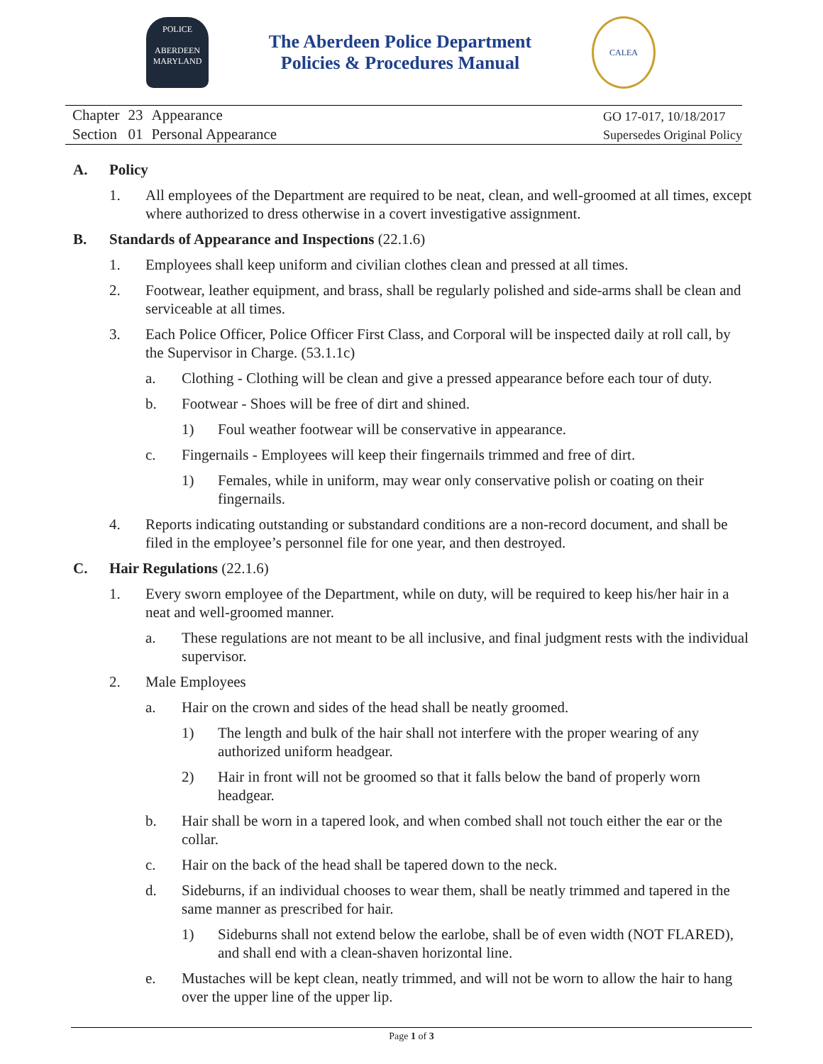POLICE
ABERDEEN
MARYLAND
The Aberdeen Police Department
Policies & Procedures Manual
CALEA
| Chapter | 23 | Appearance |
| Section | 01 | Personal Appearance |
GO 17-017, 10/18/2017
Supersedes Original Policy
A. Policy
1. All employees of the Department are required to be neat, clean, and well-groomed at all times, except where authorized to dress otherwise in a covert investigative assignment.
B. Standards of Appearance and Inspections (22.1.6)
1. Employees shall keep uniform and civilian clothes clean and pressed at all times.
2. Footwear, leather equipment, and brass, shall be regularly polished and side-arms shall be clean and serviceable at all times.
3. Each Police Officer, Police Officer First Class, and Corporal will be inspected daily at roll call, by the Supervisor in Charge. (53.1.1c)
a. Clothing - Clothing will be clean and give a pressed appearance before each tour of duty.
b. Footwear - Shoes will be free of dirt and shined.
1) Foul weather footwear will be conservative in appearance.
c. Fingernails - Employees will keep their fingernails trimmed and free of dirt.
1) Females, while in uniform, may wear only conservative polish or coating on their fingernails.
4. Reports indicating outstanding or substandard conditions are a non-record document, and shall be filed in the employee’s personnel file for one year, and then destroyed.
C. Hair Regulations (22.1.6)
1. Every sworn employee of the Department, while on duty, will be required to keep his/her hair in a neat and well-groomed manner.
a. These regulations are not meant to be all inclusive, and final judgment rests with the individual supervisor.
2. Male Employees
a. Hair on the crown and sides of the head shall be neatly groomed.
1) The length and bulk of the hair shall not interfere with the proper wearing of any authorized uniform headgear.
2) Hair in front will not be groomed so that it falls below the band of properly worn headgear.
b. Hair shall be worn in a tapered look, and when combed shall not touch either the ear or the collar.
c. Hair on the back of the head shall be tapered down to the neck.
d. Sideburns, if an individual chooses to wear them, shall be neatly trimmed and tapered in the same manner as prescribed for hair.
1) Sideburns shall not extend below the earlobe, shall be of even width (NOT FLARED), and shall end with a clean-shaven horizontal line.
e. Mustaches will be kept clean, neatly trimmed, and will not be worn to allow the hair to hang over the upper line of the upper lip.
Page 1 of 3